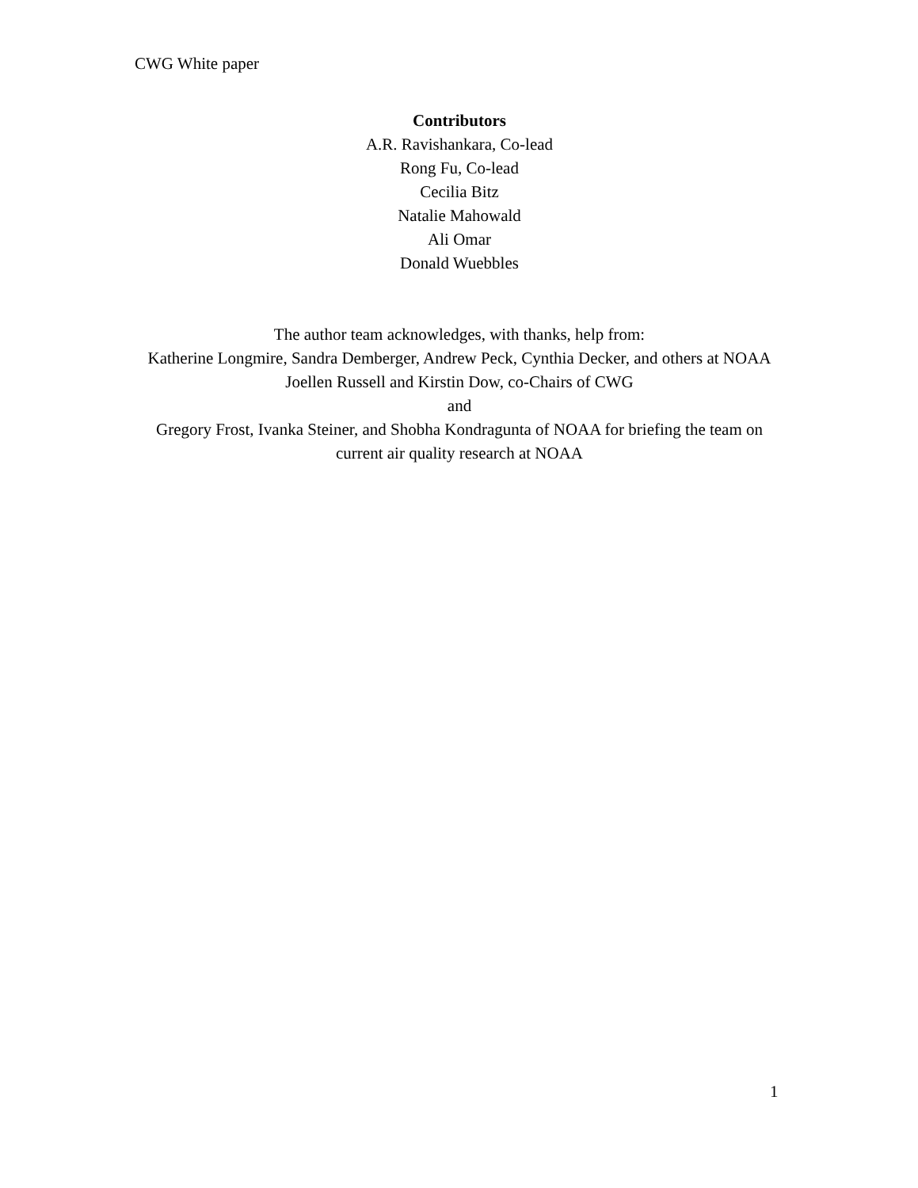CWG White paper
Contributors
A.R. Ravishankara, Co-lead
Rong Fu, Co-lead
Cecilia Bitz
Natalie Mahowald
Ali Omar
Donald Wuebbles
The author team acknowledges, with thanks, help from:
Katherine Longmire, Sandra Demberger, Andrew Peck, Cynthia Decker, and others at NOAA
Joellen Russell and Kirstin Dow, co-Chairs of CWG
and
Gregory Frost, Ivanka Steiner, and Shobha Kondragunta of NOAA for briefing the team on current air quality research at NOAA
1